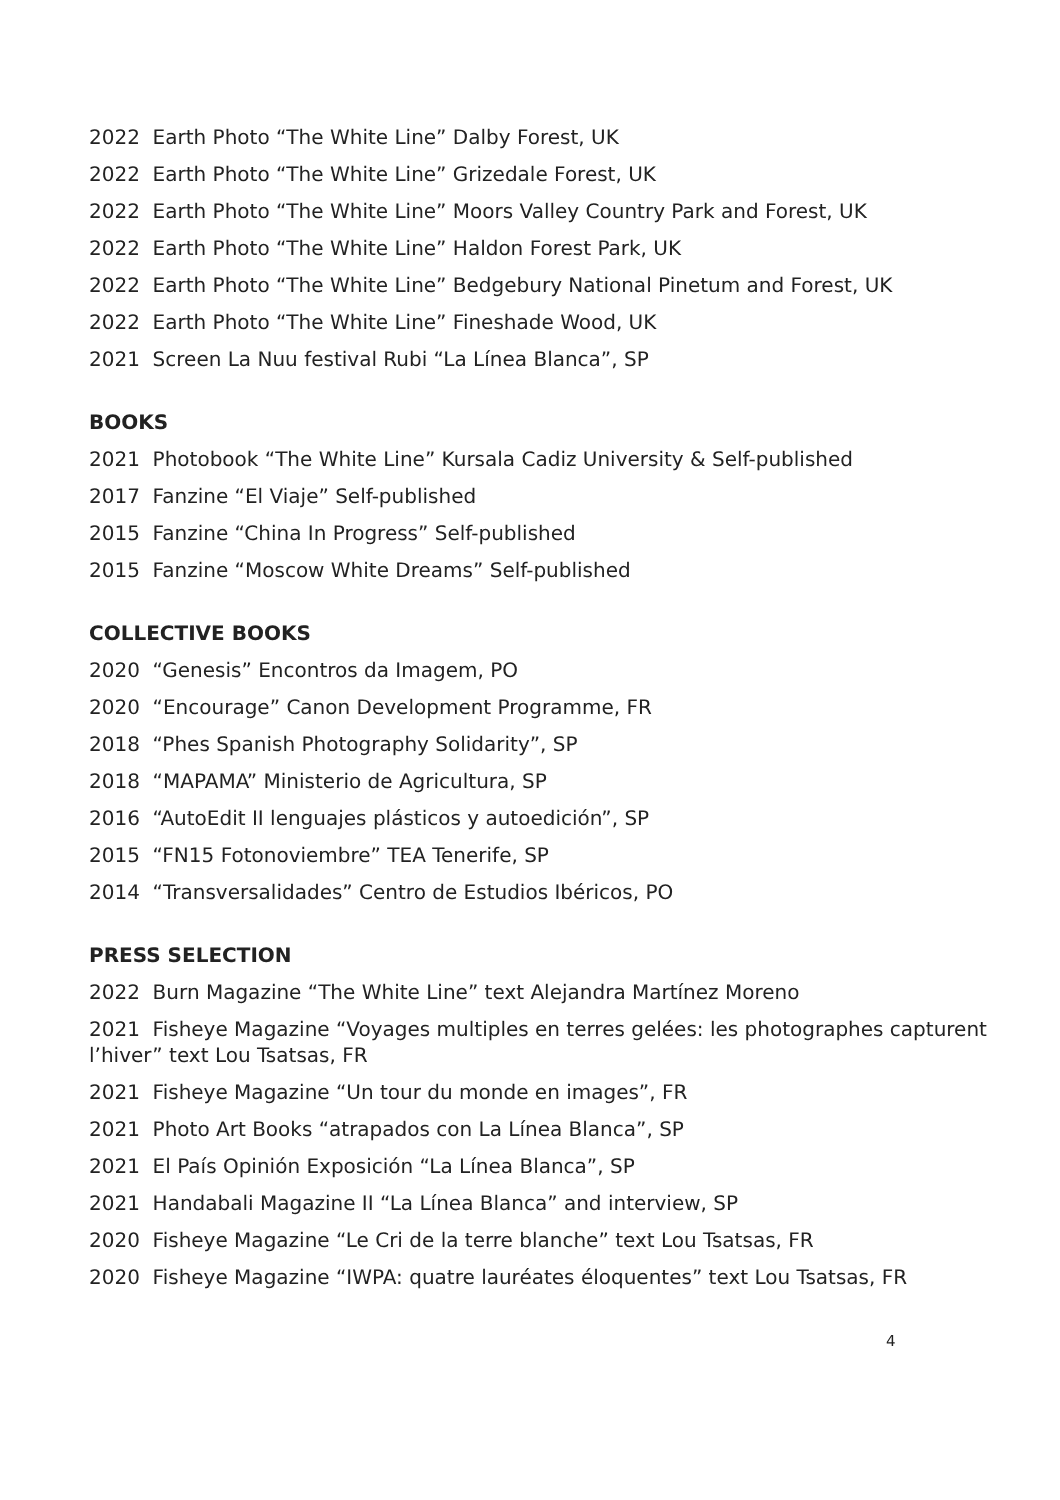2022 Earth Photo “The White Line” Dalby Forest, UK
2022 Earth Photo “The White Line” Grizedale Forest, UK
2022 Earth Photo “The White Line” Moors Valley Country Park and Forest, UK
2022 Earth Photo “The White Line” Haldon Forest Park, UK
2022 Earth Photo “The White Line” Bedgebury National Pinetum and Forest, UK
2022 Earth Photo “The White Line” Fineshade Wood, UK
2021 Screen La Nuu festival Rubi “La Línea Blanca”, SP
BOOKS
2021 Photobook “The White Line” Kursala Cadiz University & Self-published
2017 Fanzine “El Viaje” Self-published
2015 Fanzine “China In Progress” Self-published
2015 Fanzine “Moscow White Dreams” Self-published
COLLECTIVE BOOKS
2020 “Genesis” Encontros da Imagem, PO
2020 “Encourage” Canon Development Programme, FR
2018 “Phes Spanish Photography Solidarity”, SP
2018 “MAPAMA” Ministerio de Agricultura, SP
2016 “AutoEdit II lenguajes plásticos y autoedición”, SP
2015 “FN15 Fotonoviembre” TEA Tenerife, SP
2014 “Transversalidades” Centro de Estudios Ibéricos, PO
PRESS SELECTION
2022 Burn Magazine “The White Line” text Alejandra Martínez Moreno
2021 Fisheye Magazine “Voyages multiples en terres gelées: les photographes capturent l’hiver” text Lou Tsatsas, FR
2021 Fisheye Magazine “Un tour du monde en images”, FR
2021 Photo Art Books “atrapados con La Línea Blanca”, SP
2021 El País Opinión Exposición “La Línea Blanca”, SP
2021 Handabali Magazine II “La Línea Blanca” and interview, SP
2020 Fisheye Magazine “Le Cri de la terre blanche” text Lou Tsatsas, FR
2020 Fisheye Magazine “IWPA: quatre lauréates éloquentes” text Lou Tsatsas, FR
4